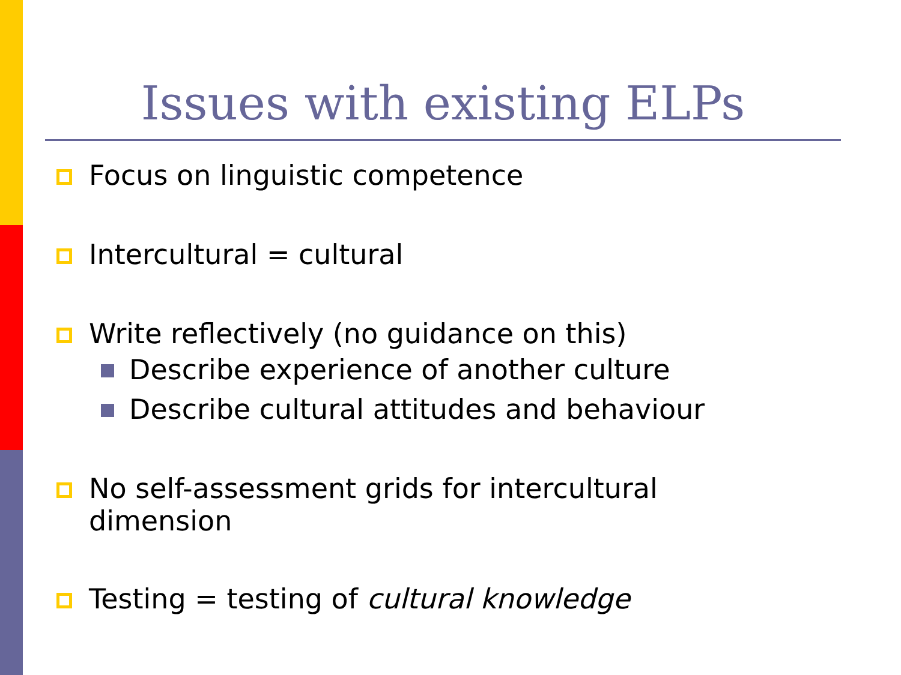Issues with existing ELPs
Focus on linguistic competence
Intercultural = cultural
Write reflectively (no guidance on this)
Describe experience of another culture
Describe cultural attitudes and behaviour
No self-assessment grids for intercultural dimension
Testing = testing of cultural knowledge